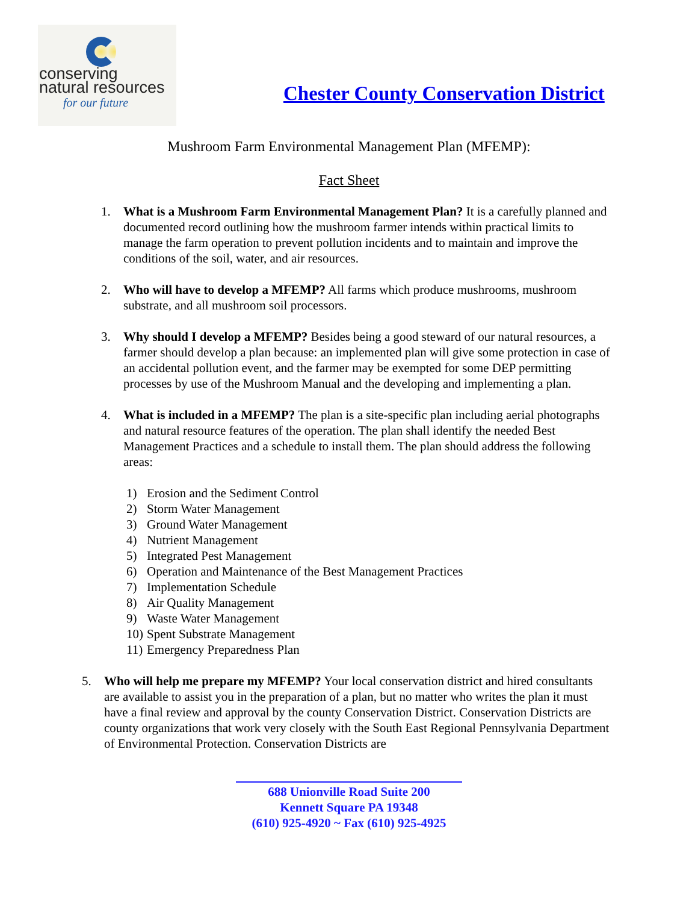conserving
natural resources
for our future
Chester County Conservation District
Mushroom Farm Environmental Management Plan (MFEMP):
Fact Sheet
1. What is a Mushroom Farm Environmental Management Plan? It is a carefully planned and documented record outlining how the mushroom farmer intends within practical limits to manage the farm operation to prevent pollution incidents and to maintain and improve the conditions of the soil, water, and air resources.
2. Who will have to develop a MFEMP? All farms which produce mushrooms, mushroom substrate, and all mushroom soil processors.
3. Why should I develop a MFEMP? Besides being a good steward of our natural resources, a farmer should develop a plan because: an implemented plan will give some protection in case of an accidental pollution event, and the farmer may be exempted for some DEP permitting processes by use of the Mushroom Manual and the developing and implementing a plan.
4. What is included in a MFEMP? The plan is a site-specific plan including aerial photographs and natural resource features of the operation. The plan shall identify the needed Best Management Practices and a schedule to install them. The plan should address the following areas:
1) Erosion and the Sediment Control
2) Storm Water Management
3) Ground Water Management
4) Nutrient Management
5) Integrated Pest Management
6) Operation and Maintenance of the Best Management Practices
7) Implementation Schedule
8) Air Quality Management
9) Waste Water Management
10) Spent Substrate Management
11) Emergency Preparedness Plan
5. Who will help me prepare my MFEMP? Your local conservation district and hired consultants are available to assist you in the preparation of a plan, but no matter who writes the plan it must have a final review and approval by the county Conservation District. Conservation Districts are county organizations that work very closely with the South East Regional Pennsylvania Department of Environmental Protection. Conservation Districts are
688 Unionville Road Suite 200
Kennett Square PA 19348
(610) 925-4920 ~ Fax (610) 925-4925